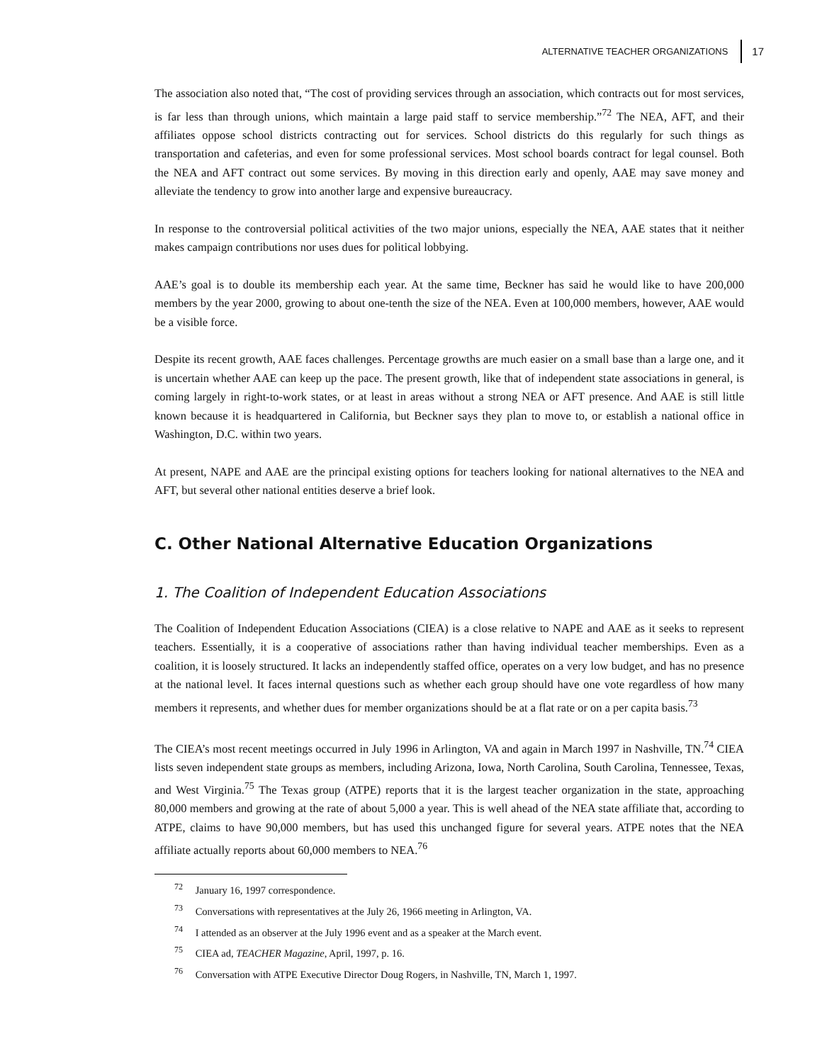ALTERNATIVE TEACHER ORGANIZATIONS 17
The association also noted that, “The cost of providing services through an association, which contracts out for most services, is far less than through unions, which maintain a large paid staff to service membership.”<sup>72</sup> The NEA, AFT, and their affiliates oppose school districts contracting out for services. School districts do this regularly for such things as transportation and cafeterias, and even for some professional services. Most school boards contract for legal counsel. Both the NEA and AFT contract out some services. By moving in this direction early and openly, AAE may save money and alleviate the tendency to grow into another large and expensive bureaucracy.
In response to the controversial political activities of the two major unions, especially the NEA, AAE states that it neither makes campaign contributions nor uses dues for political lobbying.
AAE’s goal is to double its membership each year. At the same time, Beckner has said he would like to have 200,000 members by the year 2000, growing to about one-tenth the size of the NEA. Even at 100,000 members, however, AAE would be a visible force.
Despite its recent growth, AAE faces challenges. Percentage growths are much easier on a small base than a large one, and it is uncertain whether AAE can keep up the pace. The present growth, like that of independent state associations in general, is coming largely in right-to-work states, or at least in areas without a strong NEA or AFT presence. And AAE is still little known because it is headquartered in California, but Beckner says they plan to move to, or establish a national office in Washington, D.C. within two years.
At present, NAPE and AAE are the principal existing options for teachers looking for national alternatives to the NEA and AFT, but several other national entities deserve a brief look.
C. Other National Alternative Education Organizations
1. The Coalition of Independent Education Associations
The Coalition of Independent Education Associations (CIEA) is a close relative to NAPE and AAE as it seeks to represent teachers. Essentially, it is a cooperative of associations rather than having individual teacher memberships. Even as a coalition, it is loosely structured. It lacks an independently staffed office, operates on a very low budget, and has no presence at the national level. It faces internal questions such as whether each group should have one vote regardless of how many members it represents, and whether dues for member organizations should be at a flat rate or on a per capita basis.<sup>73</sup>
The CIEA’s most recent meetings occurred in July 1996 in Arlington, VA and again in March 1997 in Nashville, TN.<sup>74</sup> CIEA lists seven independent state groups as members, including Arizona, Iowa, North Carolina, South Carolina, Tennessee, Texas, and West Virginia.<sup>75</sup> The Texas group (ATPE) reports that it is the largest teacher organization in the state, approaching 80,000 members and growing at the rate of about 5,000 a year. This is well ahead of the NEA state affiliate that, according to ATPE, claims to have 90,000 members, but has used this unchanged figure for several years. ATPE notes that the NEA affiliate actually reports about 60,000 members to NEA.<sup>76</sup>
<sup>72</sup> January 16, 1997 correspondence.
<sup>73</sup> Conversations with representatives at the July 26, 1966 meeting in Arlington, VA.
<sup>74</sup> I attended as an observer at the July 1996 event and as a speaker at the March event.
<sup>75</sup> CIEA ad, TEACHER Magazine, April, 1997, p. 16.
<sup>76</sup> Conversation with ATPE Executive Director Doug Rogers, in Nashville, TN, March 1, 1997.